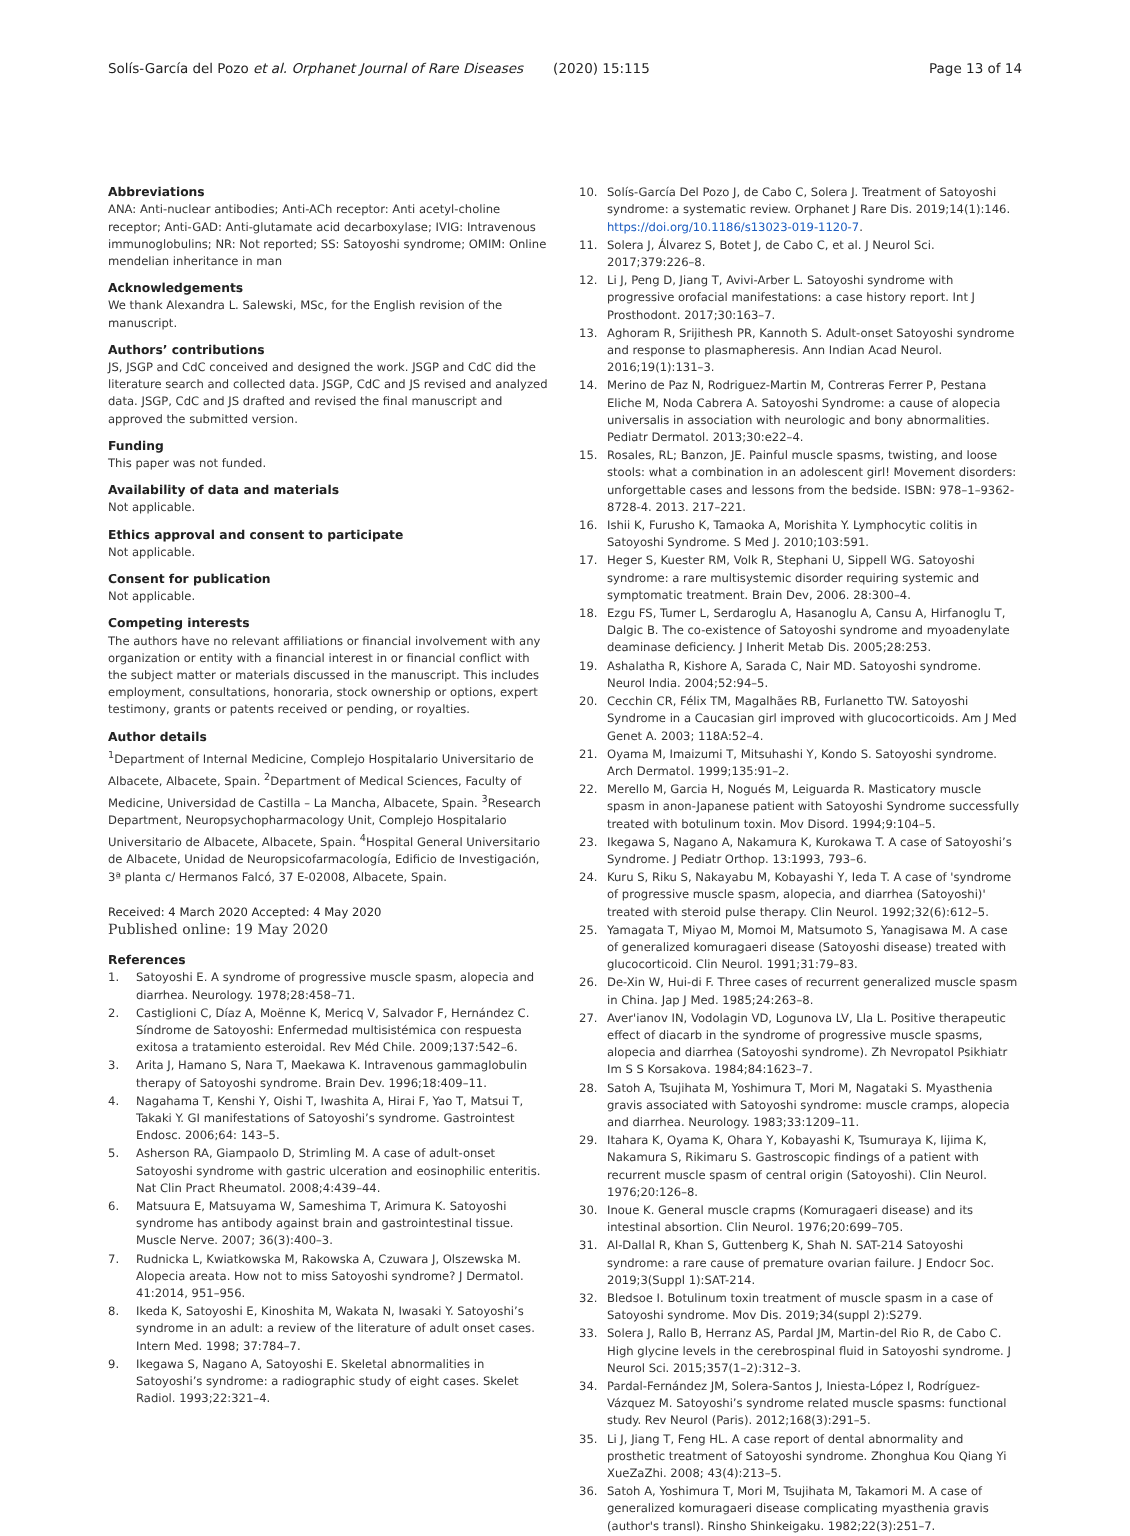Solís-García del Pozo et al. Orphanet Journal of Rare Diseases (2020) 15:115
Page 13 of 14
Abbreviations
ANA: Anti-nuclear antibodies; Anti-ACh receptor: Anti acetyl-choline receptor; Anti-GAD: Anti-glutamate acid decarboxylase; IVIG: Intravenous immunoglobulins; NR: Not reported; SS: Satoyoshi syndrome; OMIM: Online mendelian inheritance in man
Acknowledgements
We thank Alexandra L. Salewski, MSc, for the English revision of the manuscript.
Authors’ contributions
JS, JSGP and CdC conceived and designed the work. JSGP and CdC did the literature search and collected data. JSGP, CdC and JS revised and analyzed data. JSGP, CdC and JS drafted and revised the final manuscript and approved the submitted version.
Funding
This paper was not funded.
Availability of data and materials
Not applicable.
Ethics approval and consent to participate
Not applicable.
Consent for publication
Not applicable.
Competing interests
The authors have no relevant affiliations or financial involvement with any organization or entity with a financial interest in or financial conflict with the subject matter or materials discussed in the manuscript. This includes employment, consultations, honoraria, stock ownership or options, expert testimony, grants or patents received or pending, or royalties.
Author details
<sup>1</sup> Department of Internal Medicine, Complejo Hospitalario Universitario de Albacete, Albacete, Spain. <sup>2</sup>Department of Medical Sciences, Faculty of Medicine, Universidad de Castilla – La Mancha, Albacete, Spain. <sup>3</sup>Research Department, Neuropsychopharmacology Unit, Complejo Hospitalario Universitario de Albacete, Albacete, Spain. <sup>4</sup>Hospital General Universitario de Albacete, Unidad de Neuropsicofarmacología, Edificio de Investigación, 3ª planta c/ Hermanos Falcó, 37 E-02008, Albacete, Spain.
Received: 4 March 2020 Accepted: 4 May 2020
Published online: 19 May 2020
References
1. Satoyoshi E. A syndrome of progressive muscle spasm, alopecia and diarrhea. Neurology. 1978;28:458–71.
2. Castiglioni C, Díaz A, Moënne K, Mericq V, Salvador F, Hernández C. Síndrome de Satoyoshi: Enfermedad multisistémica con respuesta exitosa a tratamiento esteroidal. Rev Méd Chile. 2009;137:542–6.
3. Arita J, Hamano S, Nara T, Maekawa K. Intravenous gammaglobulin therapy of Satoyoshi syndrome. Brain Dev. 1996;18:409–11.
4. Nagahama T, Kenshi Y, Oishi T, Iwashita A, Hirai F, Yao T, Matsui T, Takaki Y. GI manifestations of Satoyoshi’s syndrome. Gastrointest Endosc. 2006;64: 143–5.
5. Asherson RA, Giampaolo D, Strimling M. A case of adult-onset Satoyoshi syndrome with gastric ulceration and eosinophilic enteritis. Nat Clin Pract Rheumatol. 2008;4:439–44.
6. Matsuura E, Matsuyama W, Sameshima T, Arimura K. Satoyoshi syndrome has antibody against brain and gastrointestinal tissue. Muscle Nerve. 2007; 36(3):400–3.
7. Rudnicka L, Kwiatkowska M, Rakowska A, Czuwara J, Olszewska M. Alopecia areata. How not to miss Satoyoshi syndrome? J Dermatol. 41:2014, 951–956.
8. Ikeda K, Satoyoshi E, Kinoshita M, Wakata N, Iwasaki Y. Satoyoshi’s syndrome in an adult: a review of the literature of adult onset cases. Intern Med. 1998; 37:784–7.
9. Ikegawa S, Nagano A, Satoyoshi E. Skeletal abnormalities in Satoyoshi’s syndrome: a radiographic study of eight cases. Skelet Radiol. 1993;22:321–4.
10. Solís-García Del Pozo J, de Cabo C, Solera J. Treatment of Satoyoshi syndrome: a systematic review. Orphanet J Rare Dis. 2019;14(1):146. https://doi.org/10.1186/s13023-019-1120-7.
11. Solera J, Álvarez S, Botet J, de Cabo C, et al. J Neurol Sci. 2017;379:226–8.
12. Li J, Peng D, Jiang T, Avivi-Arber L. Satoyoshi syndrome with progressive orofacial manifestations: a case history report. Int J Prosthodont. 2017;30:163–7.
13. Aghoram R, Srijithesh PR, Kannoth S. Adult-onset Satoyoshi syndrome and response to plasmapheresis. Ann Indian Acad Neurol. 2016;19(1):131–3.
14. Merino de Paz N, Rodriguez-Martin M, Contreras Ferrer P, Pestana Eliche M, Noda Cabrera A. Satoyoshi Syndrome: a cause of alopecia universalis in association with neurologic and bony abnormalities. Pediatr Dermatol. 2013;30:e22–4.
15. Rosales, RL; Banzon, JE. Painful muscle spasms, twisting, and loose stools: what a combination in an adolescent girl! Movement disorders: unforgettable cases and lessons from the bedside. ISBN: 978–1–9362-8728-4. 2013. 217–221.
16. Ishii K, Furusho K, Tamaoka A, Morishita Y. Lymphocytic colitis in Satoyoshi Syndrome. S Med J. 2010;103:591.
17. Heger S, Kuester RM, Volk R, Stephani U, Sippell WG. Satoyoshi syndrome: a rare multisystemic disorder requiring systemic and symptomatic treatment. Brain Dev, 2006. 28:300–4.
18. Ezgu FS, Tumer L, Serdaroglu A, Hasanoglu A, Cansu A, Hirfanoglu T, Dalgic B. The co-existence of Satoyoshi syndrome and myoadenylate deaminase deficiency. J Inherit Metab Dis. 2005;28:253.
19. Ashalatha R, Kishore A, Sarada C, Nair MD. Satoyoshi syndrome. Neurol India. 2004;52:94–5.
20. Cecchin CR, Félix TM, Magalhães RB, Furlanetto TW. Satoyoshi Syndrome in a Caucasian girl improved with glucocorticoids. Am J Med Genet A. 2003; 118A:52–4.
21. Oyama M, Imaizumi T, Mitsuhashi Y, Kondo S. Satoyoshi syndrome. Arch Dermatol. 1999;135:91–2.
22. Merello M, Garcia H, Nogués M, Leiguarda R. Masticatory muscle spasm in anon-Japanese patient with Satoyoshi Syndrome successfully treated with botulinum toxin. Mov Disord. 1994;9:104–5.
23. Ikegawa S, Nagano A, Nakamura K, Kurokawa T. A case of Satoyoshi’s Syndrome. J Pediatr Orthop. 13:1993, 793–6.
24. Kuru S, Riku S, Nakayabu M, Kobayashi Y, Ieda T. A case of 'syndrome of progressive muscle spasm, alopecia, and diarrhea (Satoyoshi)' treated with steroid pulse therapy. Clin Neurol. 1992;32(6):612–5.
25. Yamagata T, Miyao M, Momoi M, Matsumoto S, Yanagisawa M. A case of generalized komuragaeri disease (Satoyoshi disease) treated with glucocorticoid. Clin Neurol. 1991;31:79–83.
26. De-Xin W, Hui-di F. Three cases of recurrent generalized muscle spasm in China. Jap J Med. 1985;24:263–8.
27. Aver'ianov IN, Vodolagin VD, Logunova LV, Lla L. Positive therapeutic effect of diacarb in the syndrome of progressive muscle spasms, alopecia and diarrhea (Satoyoshi syndrome). Zh Nevropatol Psikhiatr Im S S Korsakova. 1984;84:1623–7.
28. Satoh A, Tsujihata M, Yoshimura T, Mori M, Nagataki S. Myasthenia gravis associated with Satoyoshi syndrome: muscle cramps, alopecia and diarrhea. Neurology. 1983;33:1209–11.
29. Itahara K, Oyama K, Ohara Y, Kobayashi K, Tsumuraya K, Iijima K, Nakamura S, Rikimaru S. Gastroscopic findings of a patient with recurrent muscle spasm of central origin (Satoyoshi). Clin Neurol. 1976;20:126–8.
30. Inoue K. General muscle crapms (Komuragaeri disease) and its intestinal absortion. Clin Neurol. 1976;20:699–705.
31. Al-Dallal R, Khan S, Guttenberg K, Shah N. SAT-214 Satoyoshi syndrome: a rare cause of premature ovarian failure. J Endocr Soc. 2019;3(Suppl 1):SAT-214.
32. Bledsoe I. Botulinum toxin treatment of muscle spasm in a case of Satoyoshi syndrome. Mov Dis. 2019;34(suppl 2):S279.
33. Solera J, Rallo B, Herranz AS, Pardal JM, Martin-del Rio R, de Cabo C. High glycine levels in the cerebrospinal fluid in Satoyoshi syndrome. J Neurol Sci. 2015;357(1–2):312–3.
34. Pardal-Fernández JM, Solera-Santos J, Iniesta-López I, Rodríguez-Vázquez M. Satoyoshi’s syndrome related muscle spasms: functional study. Rev Neurol (Paris). 2012;168(3):291–5.
35. Li J, Jiang T, Feng HL. A case report of dental abnormality and prosthetic treatment of Satoyoshi syndrome. Zhonghua Kou Qiang Yi XueZaZhi. 2008; 43(4):213–5.
36. Satoh A, Yoshimura T, Mori M, Tsujihata M, Takamori M. A case of generalized komuragaeri disease complicating myasthenia gravis (author's transl). Rinsho Shinkeigaku. 1982;22(3):251–7.